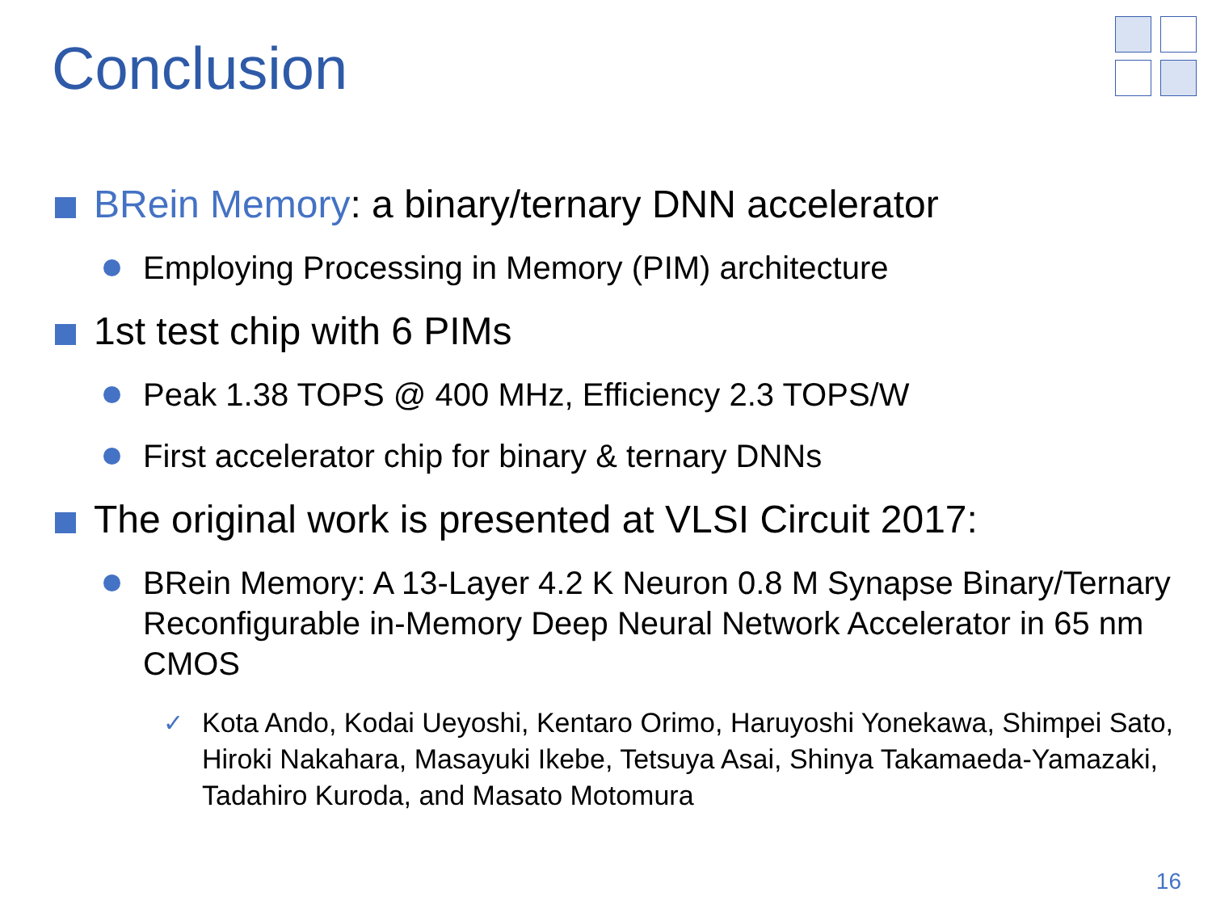Conclusion
BRein Memory: a binary/ternary DNN accelerator
Employing Processing in Memory (PIM) architecture
1st test chip with 6 PIMs
Peak 1.38 TOPS @ 400 MHz, Efficiency 2.3 TOPS/W
First accelerator chip for binary & ternary DNNs
The original work is presented at VLSI Circuit 2017:
BRein Memory: A 13-Layer 4.2 K Neuron 0.8 M Synapse Binary/Ternary Reconfigurable in-Memory Deep Neural Network Accelerator in 65 nm CMOS
✓ Kota Ando, Kodai Ueyoshi, Kentaro Orimo, Haruyoshi Yonekawa, Shimpei Sato, Hiroki Nakahara, Masayuki Ikebe, Tetsuya Asai, Shinya Takamaeda-Yamazaki, Tadahiro Kuroda, and Masato Motomura
16